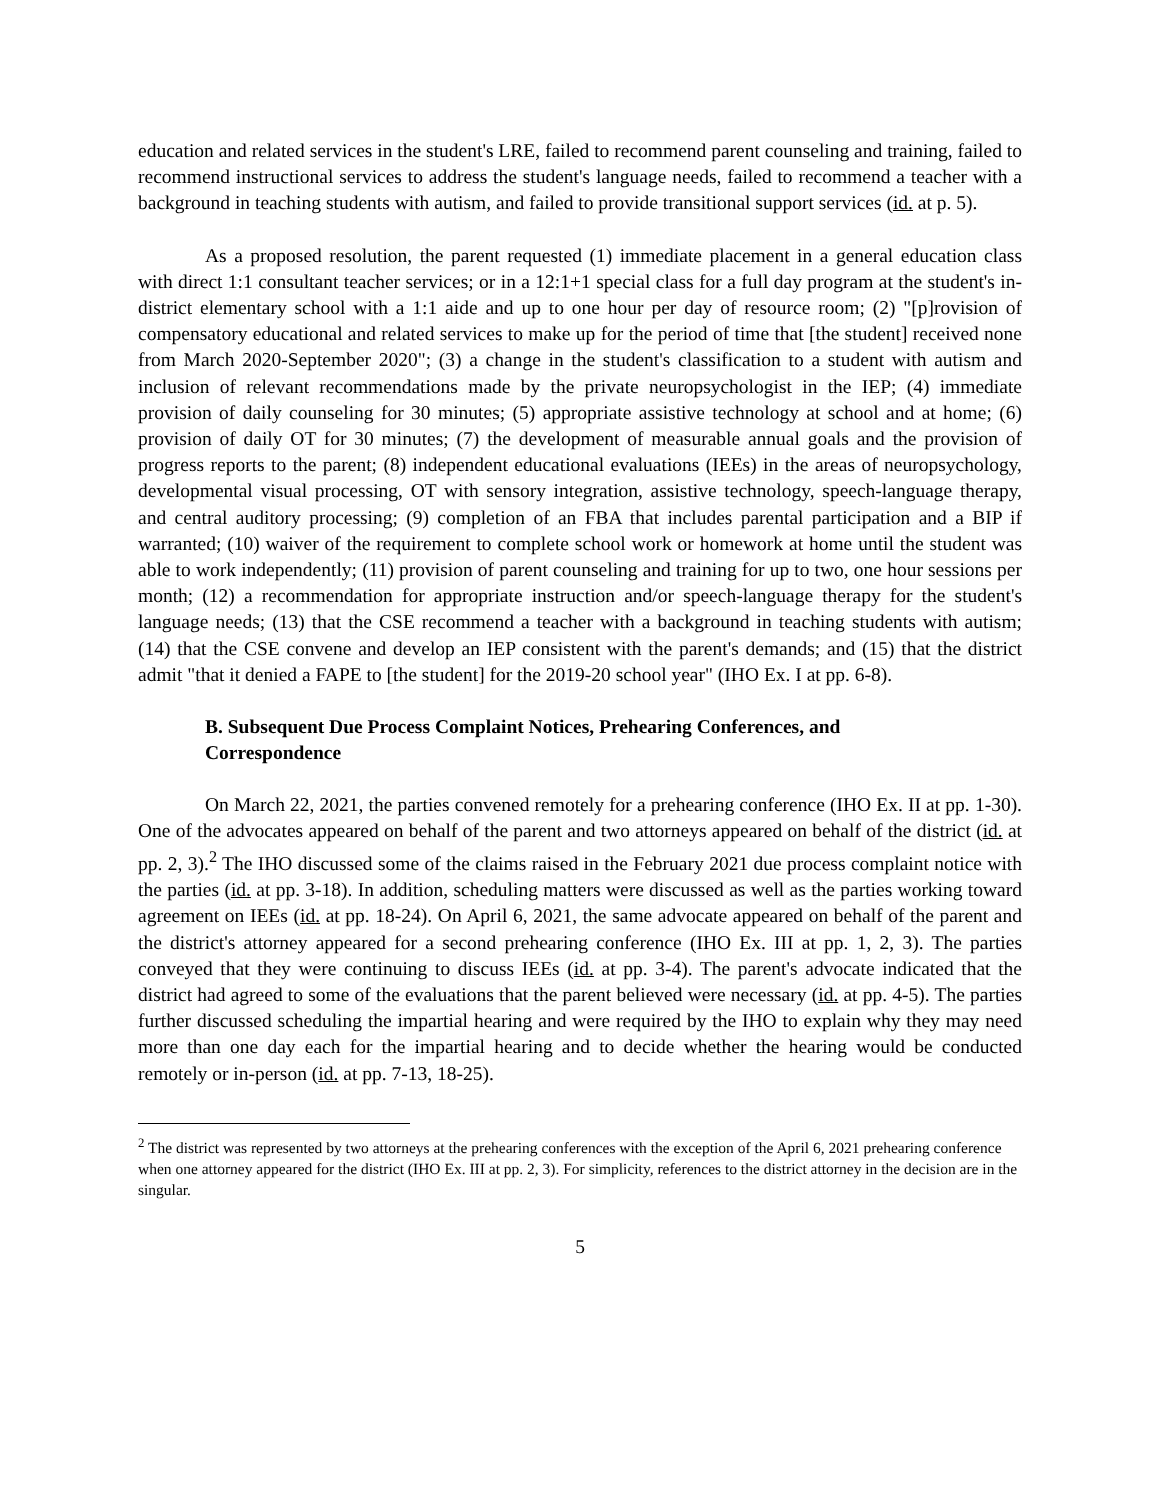education and related services in the student's LRE, failed to recommend parent counseling and training, failed to recommend instructional services to address the student's language needs, failed to recommend a teacher with a background in teaching students with autism, and failed to provide transitional support services (id. at p. 5).
As a proposed resolution, the parent requested (1) immediate placement in a general education class with direct 1:1 consultant teacher services; or in a 12:1+1 special class for a full day program at the student's in-district elementary school with a 1:1 aide and up to one hour per day of resource room; (2) "[p]rovision of compensatory educational and related services to make up for the period of time that [the student] received none from March 2020-September 2020"; (3) a change in the student's classification to a student with autism and inclusion of relevant recommendations made by the private neuropsychologist in the IEP; (4) immediate provision of daily counseling for 30 minutes; (5) appropriate assistive technology at school and at home; (6) provision of daily OT for 30 minutes; (7) the development of measurable annual goals and the provision of progress reports to the parent; (8) independent educational evaluations (IEEs) in the areas of neuropsychology, developmental visual processing, OT with sensory integration, assistive technology, speech-language therapy, and central auditory processing; (9) completion of an FBA that includes parental participation and a BIP if warranted; (10) waiver of the requirement to complete school work or homework at home until the student was able to work independently; (11) provision of parent counseling and training for up to two, one hour sessions per month; (12) a recommendation for appropriate instruction and/or speech-language therapy for the student's language needs; (13) that the CSE recommend a teacher with a background in teaching students with autism; (14) that the CSE convene and develop an IEP consistent with the parent's demands; and (15) that the district admit "that it denied a FAPE to [the student] for the 2019-20 school year" (IHO Ex. I at pp. 6-8).
B. Subsequent Due Process Complaint Notices, Prehearing Conferences, and Correspondence
On March 22, 2021, the parties convened remotely for a prehearing conference (IHO Ex. II at pp. 1-30). One of the advocates appeared on behalf of the parent and two attorneys appeared on behalf of the district (id. at pp. 2, 3).<sup>2</sup> The IHO discussed some of the claims raised in the February 2021 due process complaint notice with the parties (id. at pp. 3-18). In addition, scheduling matters were discussed as well as the parties working toward agreement on IEEs (id. at pp. 18-24). On April 6, 2021, the same advocate appeared on behalf of the parent and the district's attorney appeared for a second prehearing conference (IHO Ex. III at pp. 1, 2, 3). The parties conveyed that they were continuing to discuss IEEs (id. at pp. 3-4). The parent's advocate indicated that the district had agreed to some of the evaluations that the parent believed were necessary (id. at pp. 4-5). The parties further discussed scheduling the impartial hearing and were required by the IHO to explain why they may need more than one day each for the impartial hearing and to decide whether the hearing would be conducted remotely or in-person (id. at pp. 7-13, 18-25).
<sup>2</sup> The district was represented by two attorneys at the prehearing conferences with the exception of the April 6, 2021 prehearing conference when one attorney appeared for the district (IHO Ex. III at pp. 2, 3). For simplicity, references to the district attorney in the decision are in the singular.
5